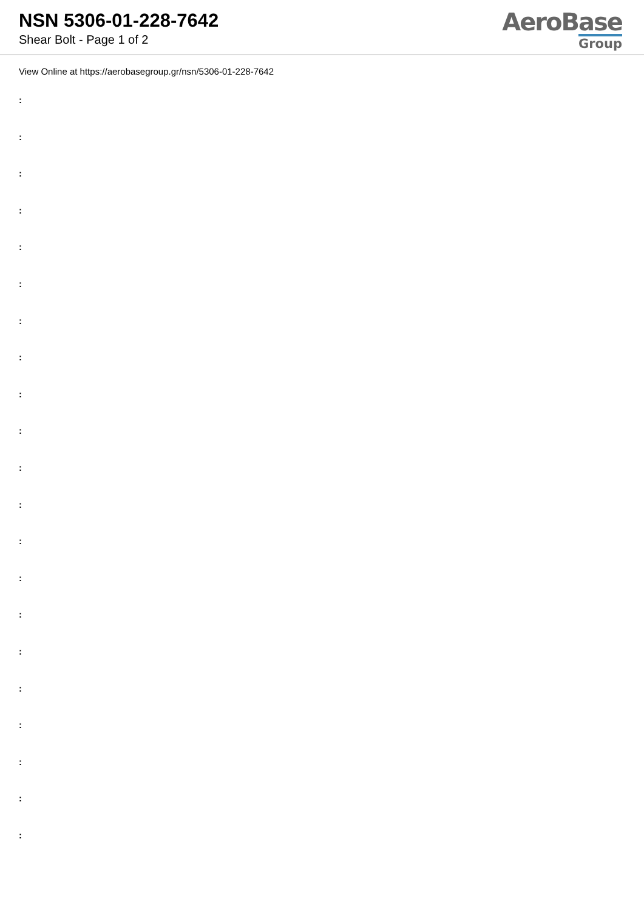NSN 5306-01-228-7642
Shear Bolt - Page 1 of 2
AeroBase
Group
View Online at https://aerobasegroup.gr/nsn/5306-01-228-7642
:
:
:
:
:
:
:
:
:
:
:
:
:
:
:
:
:
:
:
:
: